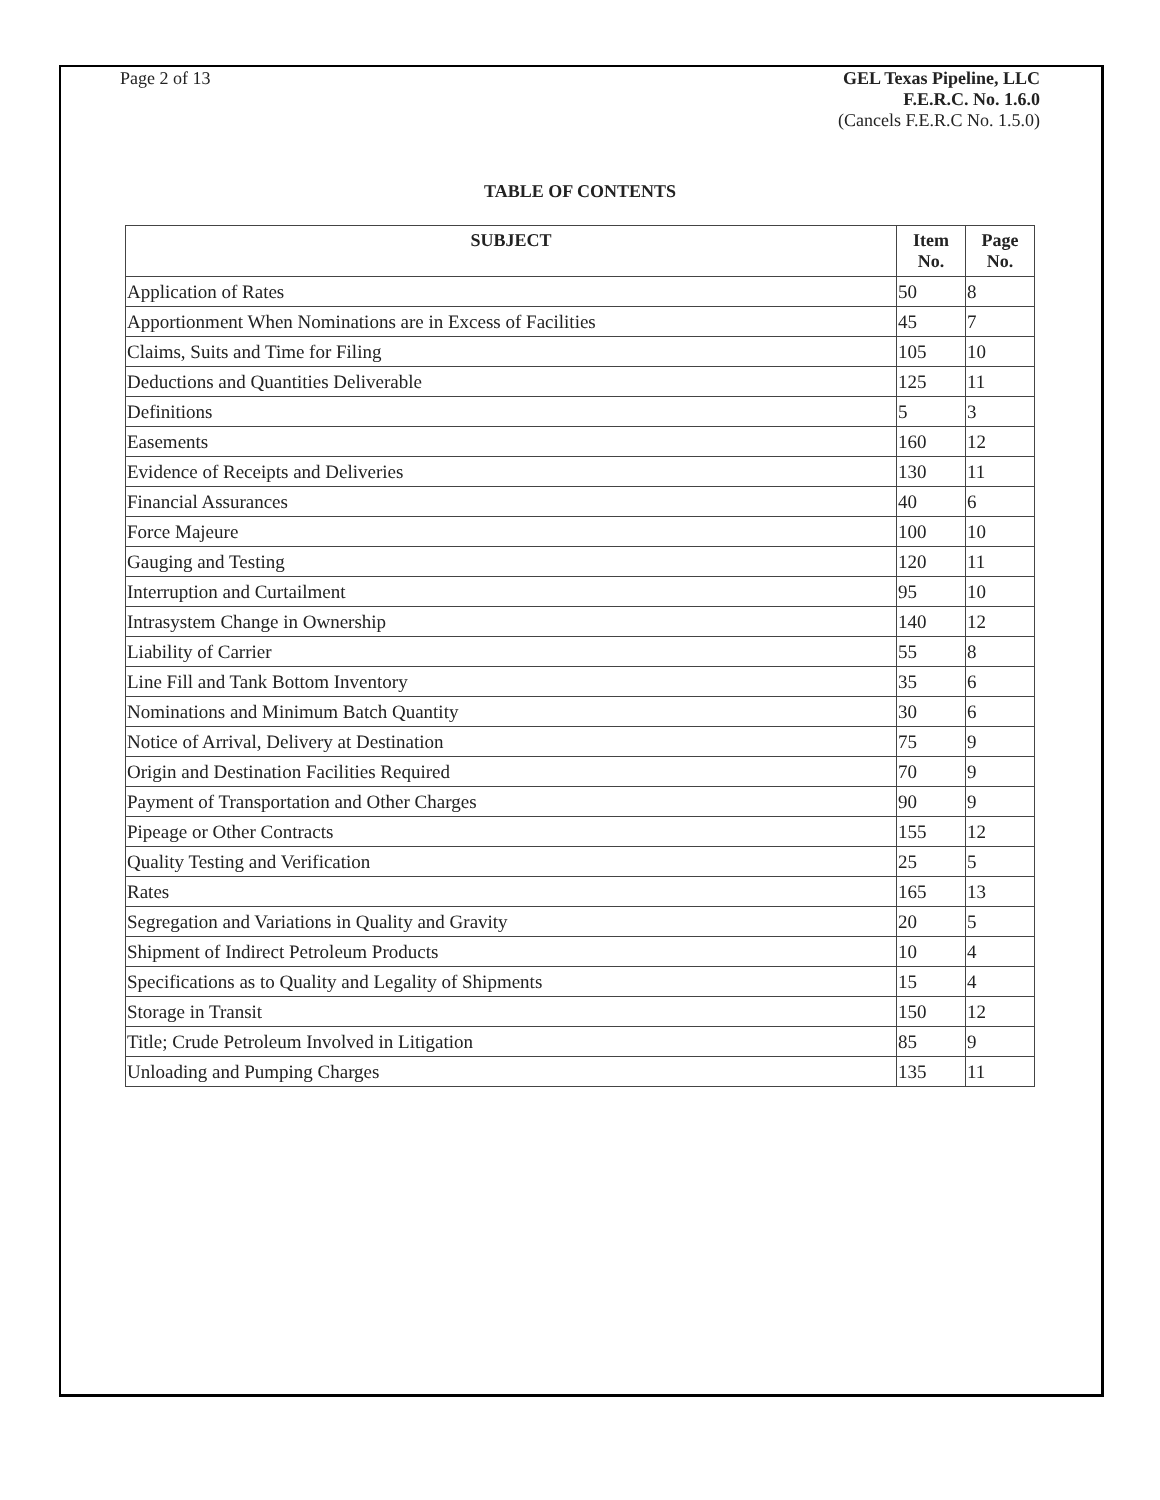Page 2 of 13 GEL Texas Pipeline, LLC
F.E.R.C. No. 1.6.0
(Cancels F.E.R.C No. 1.5.0)
TABLE OF CONTENTS
| SUBJECT | Item No. | Page No. |
| --- | --- | --- |
| Application of Rates | 50 | 8 |
| Apportionment When Nominations are in Excess of Facilities | 45 | 7 |
| Claims, Suits and Time for Filing | 105 | 10 |
| Deductions and Quantities Deliverable | 125 | 11 |
| Definitions | 5 | 3 |
| Easements | 160 | 12 |
| Evidence of Receipts and Deliveries | 130 | 11 |
| Financial Assurances | 40 | 6 |
| Force Majeure | 100 | 10 |
| Gauging and Testing | 120 | 11 |
| Interruption and Curtailment | 95 | 10 |
| Intrasystem Change in Ownership | 140 | 12 |
| Liability of Carrier | 55 | 8 |
| Line Fill and Tank Bottom Inventory | 35 | 6 |
| Nominations and Minimum Batch Quantity | 30 | 6 |
| Notice of Arrival, Delivery at Destination | 75 | 9 |
| Origin and Destination Facilities Required | 70 | 9 |
| Payment of Transportation and Other Charges | 90 | 9 |
| Pipeage or Other Contracts | 155 | 12 |
| Quality Testing and Verification | 25 | 5 |
| Rates | 165 | 13 |
| Segregation and Variations in Quality and Gravity | 20 | 5 |
| Shipment of Indirect Petroleum Products | 10 | 4 |
| Specifications as to Quality and Legality of Shipments | 15 | 4 |
| Storage in Transit | 150 | 12 |
| Title; Crude Petroleum Involved in Litigation | 85 | 9 |
| Unloading and Pumping Charges | 135 | 11 |